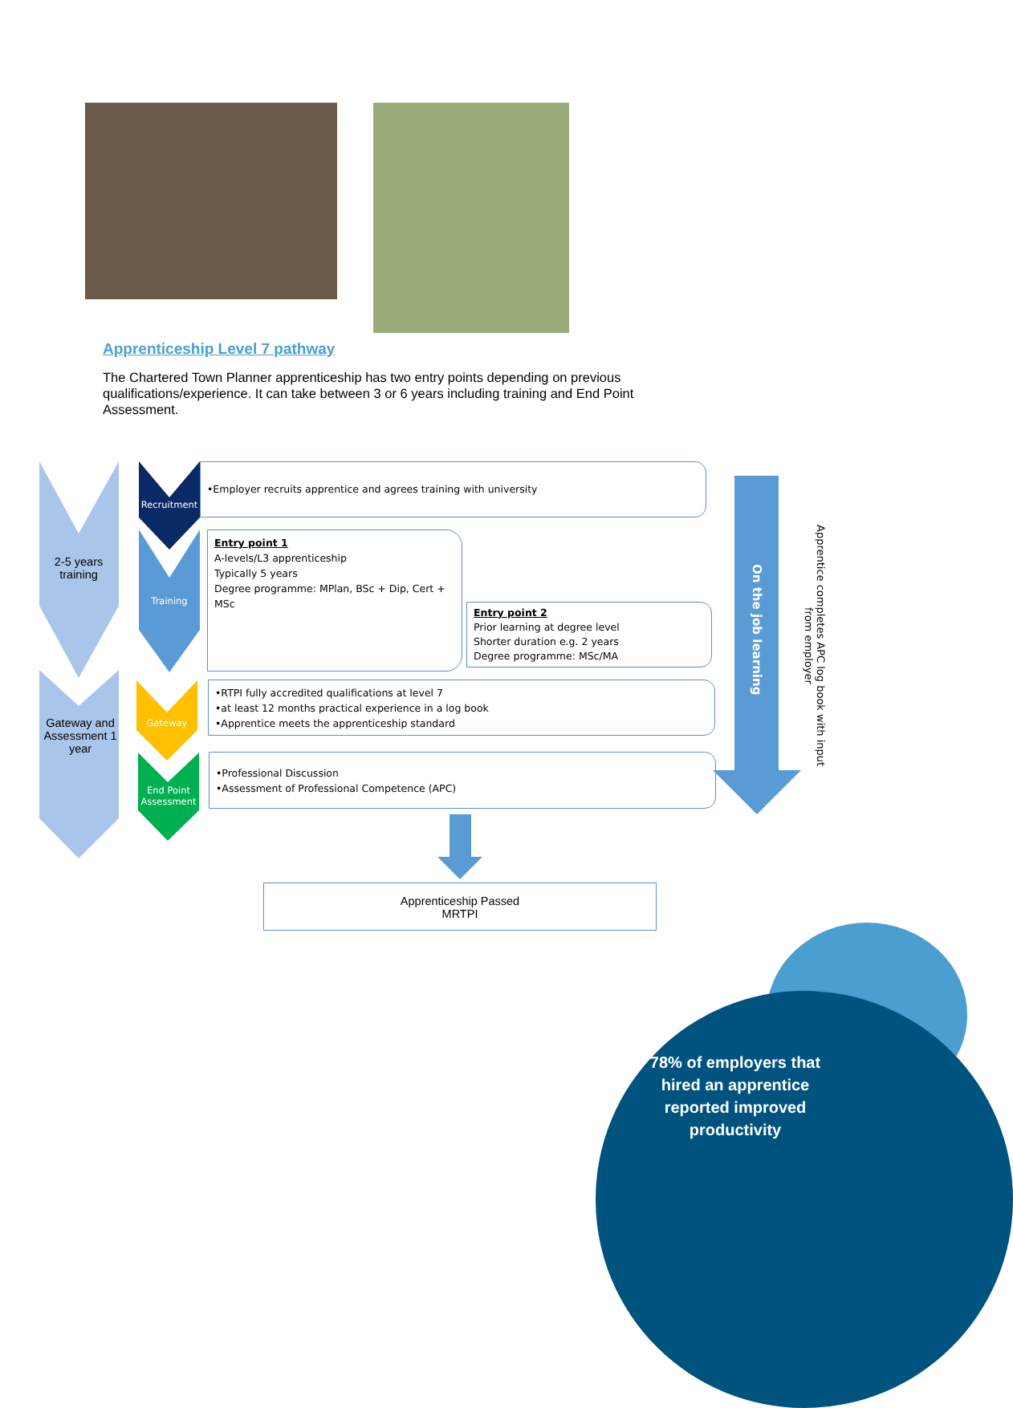Apprenticeship Level 7 pathway
The Chartered Town Planner apprenticeship has two entry points depending on previous qualifications/experience. It can take between 3 or 6 years including training and End Point Assessment.
2-5 years training
Gateway and Assessment 1 year
Recruitment
Training
Gateway
End Point Assessment
•Employer recruits apprentice and agrees training with university
Entry point 1
A-levels/L3 apprenticeship
Typically 5 years
Degree programme: MPlan, BSc + Dip, Cert + MSc
Entry point 2
Prior learning at degree level
Shorter duration e.g. 2 years
Degree programme: MSc/MA
•RTPI fully accredited qualifications at level 7
•at least 12 months practical experience in a log book
•Apprentice meets the apprenticeship standard
•Professional Discussion
•Assessment of Professional Competence (APC)
On the job learning
Apprentice completes APC log book with input from employer
Apprenticeship Passed
MRTPI
78% of employers that hired an apprentice reported improved productivity